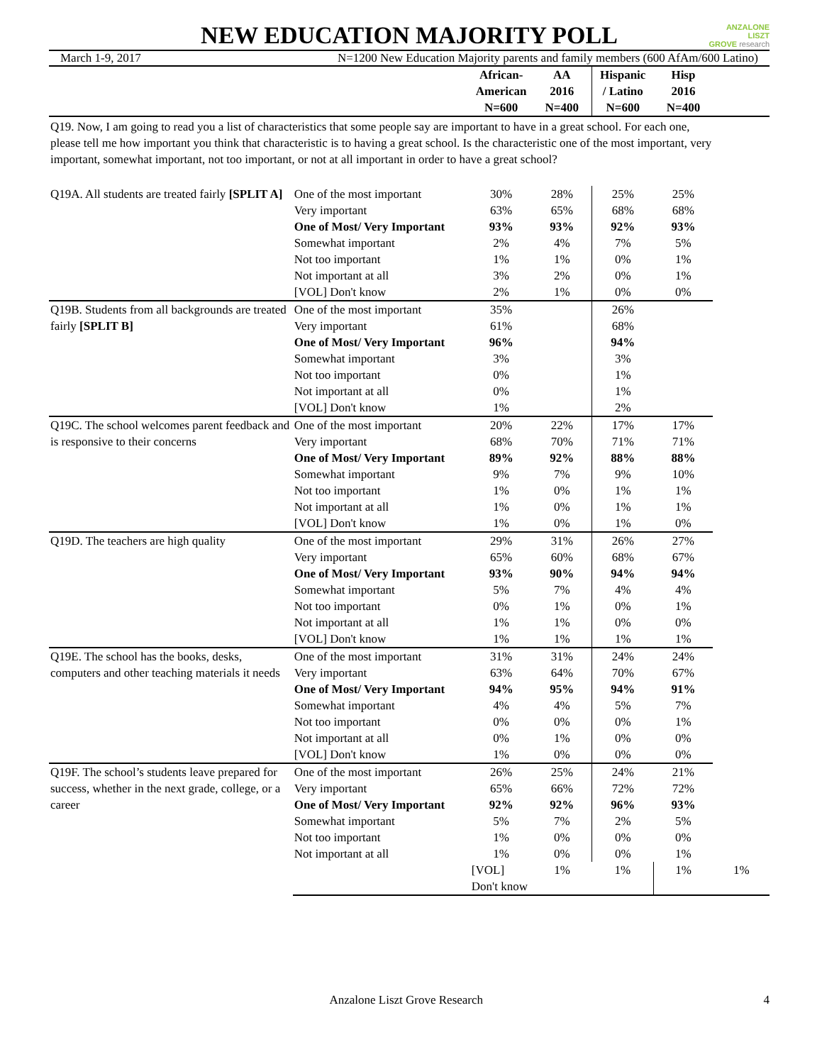ANZALONE
LISZT
GROVE research
NEW EDUCATION MAJORITY POLL
March 1-9, 2017 N=1200 New Education Majority parents and family members (600 AfAm/600 Latino)
| | | African- American N=600 | AA 2016 N=400 | Hispanic / Latino N=600 | Hisp 2016 N=400 | |
| --- | --- | --- | --- | --- | --- | --- |
| Q19. Now, I am going to read you a list of characteristics that some people say are important to have in a great school. For each one, please tell me how important you think that characteristic is to having a great school. Is the characteristic one of the most important, very important, somewhat important, not too important, or not at all important in order to have a great school? | | | | | | |
| Q19A. All students are treated fairly [SPLIT A] | One of the most important | 30% | 28% | 25% | 25% | |
| | Very important | 63% | 65% | 68% | 68% | |
| | One of Most/ Very Important | 93% | 93% | 92% | 93% | |
| | Somewhat important | 2% | 4% | 7% | 5% | |
| | Not too important | 1% | 1% | 0% | 1% | |
| | Not important at all | 3% | 2% | 0% | 1% | |
| | [VOL] Don't know | 2% | 1% | 0% | 0% | |
| Q19B. Students from all backgrounds are treated fairly [SPLIT B] | One of the most important | 35% | | 26% | | |
| | Very important | 61% | | 68% | | |
| | One of Most/ Very Important | 96% | | 94% | | |
| | Somewhat important | 3% | | 3% | | |
| | Not too important | 0% | | 1% | | |
| | Not important at all | 0% | | 1% | | |
| | [VOL] Don't know | 1% | | 2% | | |
| Q19C. The school welcomes parent feedback and is responsive to their concerns | One of the most important | 20% | 22% | 17% | 17% | |
| | Very important | 68% | 70% | 71% | 71% | |
| | One of Most/ Very Important | 89% | 92% | 88% | 88% | |
| | Somewhat important | 9% | 7% | 9% | 10% | |
| | Not too important | 1% | 0% | 1% | 1% | |
| | Not important at all | 1% | 0% | 1% | 1% | |
| | [VOL] Don't know | 1% | 0% | 1% | 0% | |
| Q19D. The teachers are high quality | One of the most important | 29% | 31% | 26% | 27% | |
| | Very important | 65% | 60% | 68% | 67% | |
| | One of Most/ Very Important | 93% | 90% | 94% | 94% | |
| | Somewhat important | 5% | 7% | 4% | 4% | |
| | Not too important | 0% | 1% | 0% | 1% | |
| | Not important at all | 1% | 1% | 0% | 0% | |
| | [VOL] Don't know | 1% | 1% | 1% | 1% | |
| Q19E. The school has the books, desks, computers and other teaching materials it needs | One of the most important | 31% | 31% | 24% | 24% | |
| | Very important | 63% | 64% | 70% | 67% | |
| | One of Most/ Very Important | 94% | 95% | 94% | 91% | |
| | Somewhat important | 4% | 4% | 5% | 7% | |
| | Not too important | 0% | 0% | 0% | 1% | |
| | Not important at all | 0% | 1% | 0% | 0% | |
| | [VOL] Don't know | 1% | 0% | 0% | 0% | |
| Q19F. The school’s students leave prepared for success, whether in the next grade, college, or a career | One of the most important | 26% | 25% | 24% | 21% | |
| | Very important | 65% | 66% | 72% | 72% | |
| | One of Most/ Very Important | 92% | 92% | 96% | 93% | |
| | Somewhat important | 5% | 7% | 2% | 5% | |
| | Not too important | 1% | 0% | 0% | 0% | |
| | Not important at all | 1% | 0% | 0% | 1% | |
| | | [VOL] Don't know | 1% | 1% | 1% | 1% |
Anzalone Liszt Grove Research 4